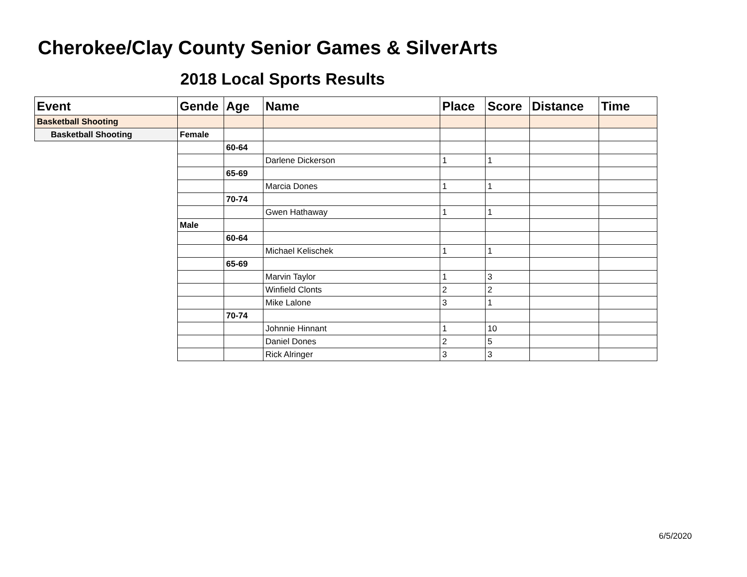Cherokee/Clay County Senior Games & SilverArts
2018 Local Sports Results
| Event | Gende | Age | Name | Place | Score | Distance | Time |
| --- | --- | --- | --- | --- | --- | --- | --- |
| Basketball Shooting | | | | | | | |
| Basketball Shooting | Female | | | | | | |
| | | 60-64 | | | | | |
| | | | Darlene Dickerson | 1 | 1 | | |
| | | 65-69 | | | | | |
| | | | Marcia Dones | 1 | 1 | | |
| | | 70-74 | | | | | |
| | | | Gwen Hathaway | 1 | 1 | | |
| | Male | | | | | | |
| | | 60-64 | | | | | |
| | | | Michael Kelischek | 1 | 1 | | |
| | | 65-69 | | | | | |
| | | | Marvin Taylor | 1 | 3 | | |
| | | | Winfield Clonts | 2 | 2 | | |
| | | | Mike Lalone | 3 | 1 | | |
| | | 70-74 | | | | | |
| | | | Johnnie Hinnant | 1 | 10 | | |
| | | | Daniel Dones | 2 | 5 | | |
| | | | Rick Alringer | 3 | 3 | | |
6/5/2020